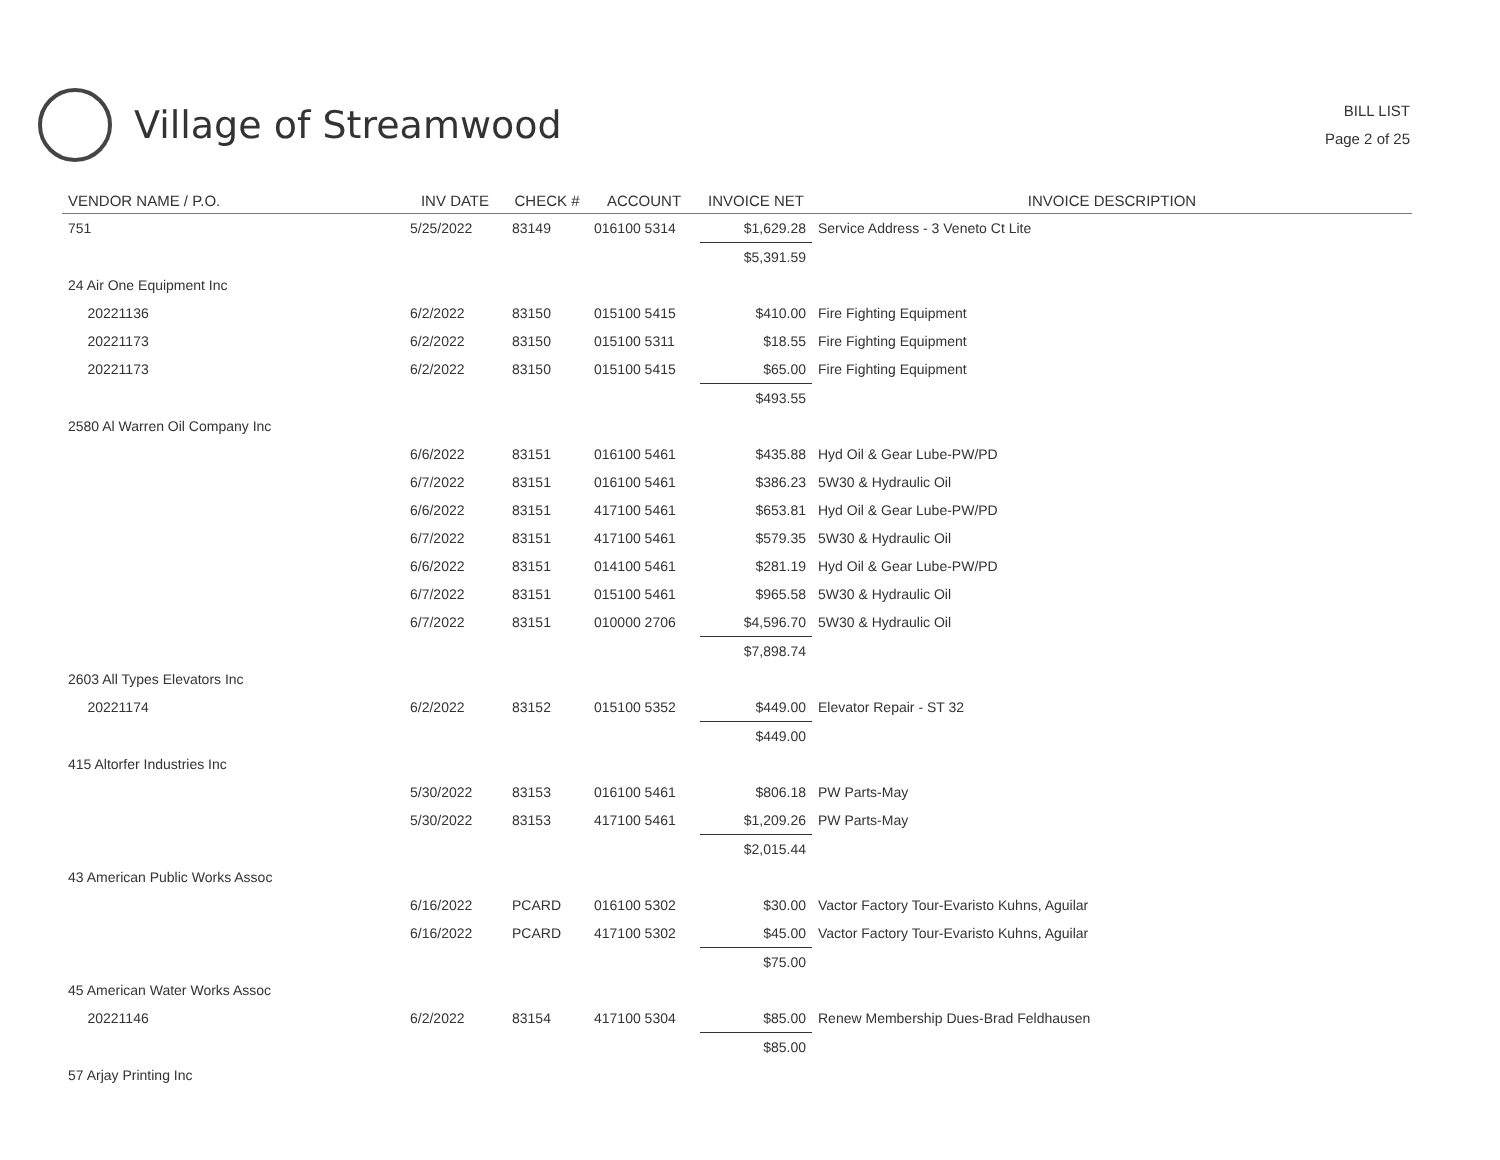Village of Streamwood
BILL LIST
Page 2 of 25
| VENDOR NAME / P.O. | INV DATE | CHECK # | ACCOUNT | INVOICE NET | INVOICE DESCRIPTION |
| --- | --- | --- | --- | --- | --- |
| 751 | 5/25/2022 | 83149 | 016100 5314 | $1,629.28 | Service Address - 3 Veneto Ct Lite |
| | | | | $5,391.59 | |
| 24 Air One Equipment Inc | | | | | |
| 20221136 | 6/2/2022 | 83150 | 015100 5415 | $410.00 | Fire Fighting Equipment |
| 20221173 | 6/2/2022 | 83150 | 015100 5311 | $18.55 | Fire Fighting Equipment |
| 20221173 | 6/2/2022 | 83150 | 015100 5415 | $65.00 | Fire Fighting Equipment |
| | | | | $493.55 | |
| 2580 Al Warren Oil Company Inc | | | | | |
| | 6/6/2022 | 83151 | 016100 5461 | $435.88 | Hyd Oil & Gear Lube-PW/PD |
| | 6/7/2022 | 83151 | 016100 5461 | $386.23 | 5W30 & Hydraulic Oil |
| | 6/6/2022 | 83151 | 417100 5461 | $653.81 | Hyd Oil & Gear Lube-PW/PD |
| | 6/7/2022 | 83151 | 417100 5461 | $579.35 | 5W30 & Hydraulic Oil |
| | 6/6/2022 | 83151 | 014100 5461 | $281.19 | Hyd Oil & Gear Lube-PW/PD |
| | 6/7/2022 | 83151 | 015100 5461 | $965.58 | 5W30 & Hydraulic Oil |
| | 6/7/2022 | 83151 | 010000 2706 | $4,596.70 | 5W30 & Hydraulic Oil |
| | | | | $7,898.74 | |
| 2603 All Types Elevators Inc | | | | | |
| 20221174 | 6/2/2022 | 83152 | 015100 5352 | $449.00 | Elevator Repair - ST 32 |
| | | | | $449.00 | |
| 415 Altorfer Industries Inc | | | | | |
| | 5/30/2022 | 83153 | 016100 5461 | $806.18 | PW Parts-May |
| | 5/30/2022 | 83153 | 417100 5461 | $1,209.26 | PW Parts-May |
| | | | | $2,015.44 | |
| 43 American Public Works Assoc | | | | | |
| | 6/16/2022 | PCARD | 016100 5302 | $30.00 | Vactor Factory Tour-Evaristo Kuhns, Aguilar |
| | 6/16/2022 | PCARD | 417100 5302 | $45.00 | Vactor Factory Tour-Evaristo Kuhns, Aguilar |
| | | | | $75.00 | |
| 45 American Water Works Assoc | | | | | |
| 20221146 | 6/2/2022 | 83154 | 417100 5304 | $85.00 | Renew Membership Dues-Brad Feldhausen |
| | | | | $85.00 | |
| 57 Arjay Printing Inc | | | | | |